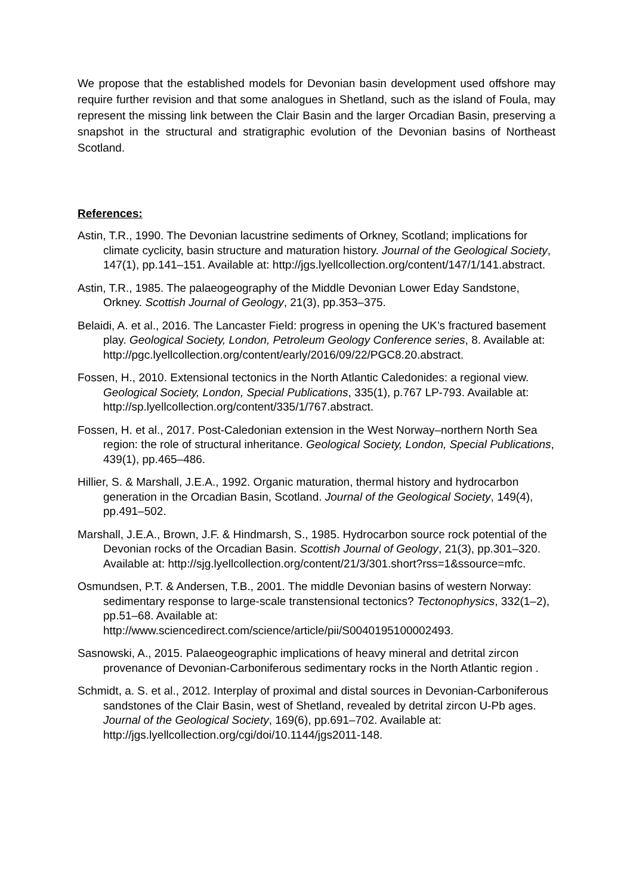We propose that the established models for Devonian basin development used offshore may require further revision and that some analogues in Shetland, such as the island of Foula, may represent the missing link between the Clair Basin and the larger Orcadian Basin, preserving a snapshot in the structural and stratigraphic evolution of the Devonian basins of Northeast Scotland.
References:
Astin, T.R., 1990. The Devonian lacustrine sediments of Orkney, Scotland; implications for climate cyclicity, basin structure and maturation history. Journal of the Geological Society, 147(1), pp.141–151. Available at: http://jgs.lyellcollection.org/content/147/1/141.abstract.
Astin, T.R., 1985. The palaeogeography of the Middle Devonian Lower Eday Sandstone, Orkney. Scottish Journal of Geology, 21(3), pp.353–375.
Belaidi, A. et al., 2016. The Lancaster Field: progress in opening the UK’s fractured basement play. Geological Society, London, Petroleum Geology Conference series, 8. Available at: http://pgc.lyellcollection.org/content/early/2016/09/22/PGC8.20.abstract.
Fossen, H., 2010. Extensional tectonics in the North Atlantic Caledonides: a regional view. Geological Society, London, Special Publications, 335(1), p.767 LP-793. Available at: http://sp.lyellcollection.org/content/335/1/767.abstract.
Fossen, H. et al., 2017. Post-Caledonian extension in the West Norway–northern North Sea region: the role of structural inheritance. Geological Society, London, Special Publications, 439(1), pp.465–486.
Hillier, S. & Marshall, J.E.A., 1992. Organic maturation, thermal history and hydrocarbon generation in the Orcadian Basin, Scotland. Journal of the Geological Society, 149(4), pp.491–502.
Marshall, J.E.A., Brown, J.F. & Hindmarsh, S., 1985. Hydrocarbon source rock potential of the Devonian rocks of the Orcadian Basin. Scottish Journal of Geology, 21(3), pp.301–320. Available at: http://sjg.lyellcollection.org/content/21/3/301.short?rss=1&ssource=mfc.
Osmundsen, P.T. & Andersen, T.B., 2001. The middle Devonian basins of western Norway: sedimentary response to large-scale transtensional tectonics? Tectonophysics, 332(1–2), pp.51–68. Available at: http://www.sciencedirect.com/science/article/pii/S0040195100002493.
Sasnowski, A., 2015. Palaeogeographic implications of heavy mineral and detrital zircon provenance of Devonian-Carboniferous sedimentary rocks in the North Atlantic region .
Schmidt, a. S. et al., 2012. Interplay of proximal and distal sources in Devonian-Carboniferous sandstones of the Clair Basin, west of Shetland, revealed by detrital zircon U-Pb ages. Journal of the Geological Society, 169(6), pp.691–702. Available at: http://jgs.lyellcollection.org/cgi/doi/10.1144/jgs2011-148.